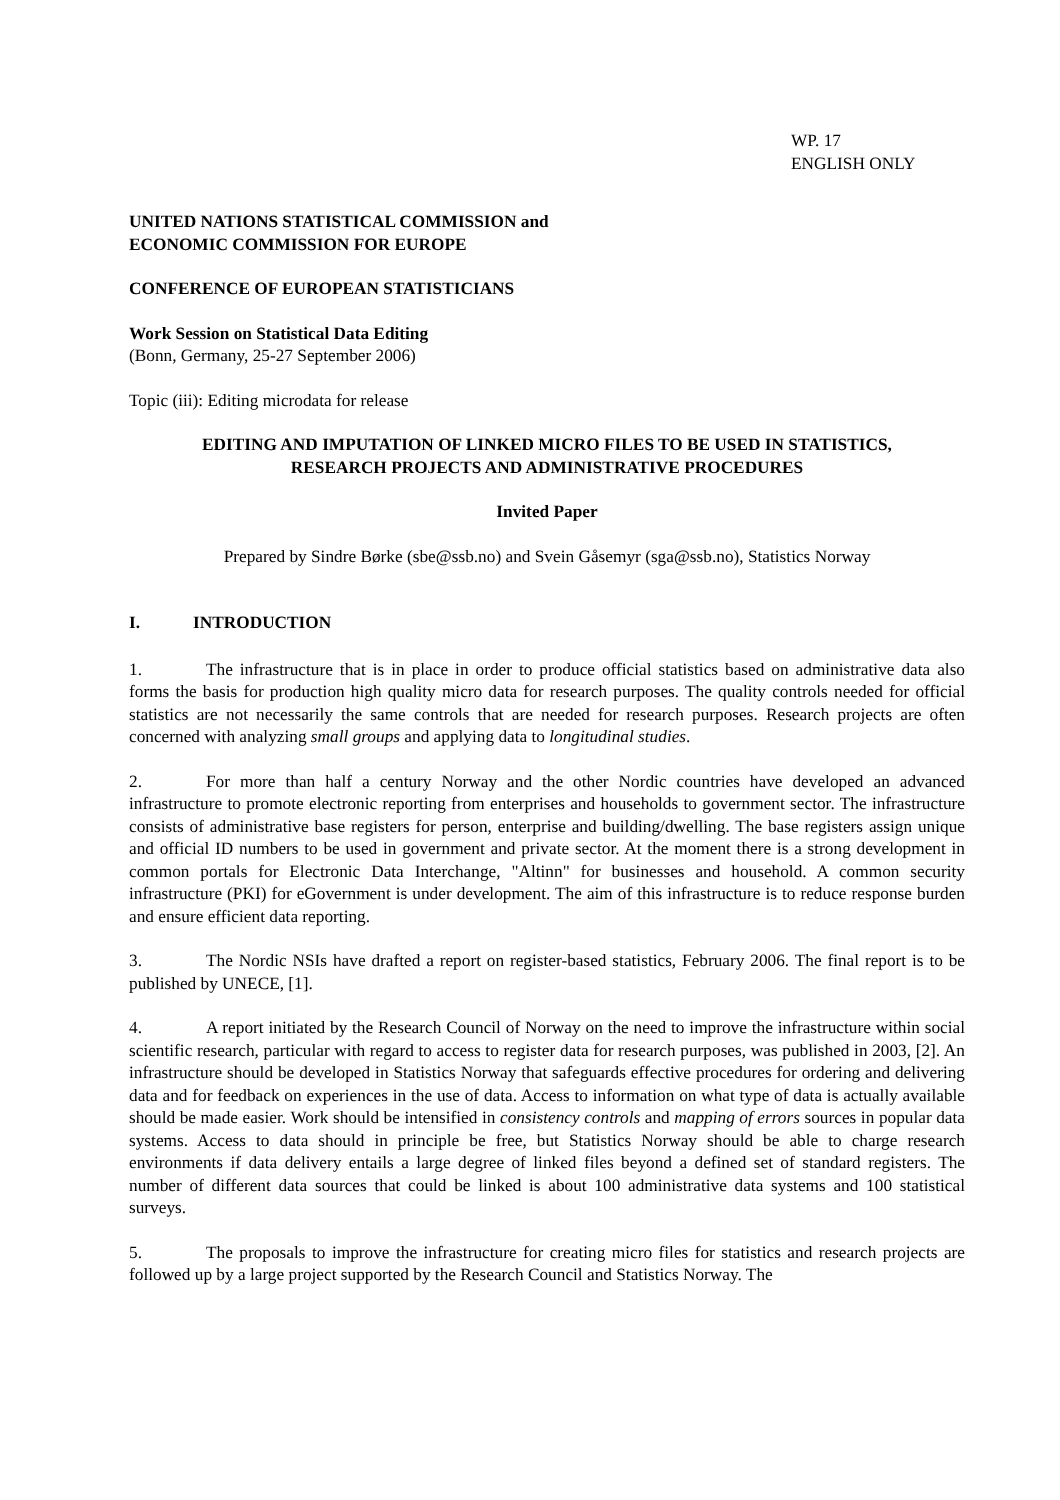WP. 17
ENGLISH ONLY
UNITED NATIONS STATISTICAL COMMISSION and
ECONOMIC COMMISSION FOR EUROPE
CONFERENCE OF EUROPEAN STATISTICIANS
Work Session on Statistical Data Editing
(Bonn, Germany, 25-27 September 2006)
Topic (iii): Editing microdata for release
EDITING AND IMPUTATION OF LINKED MICRO FILES TO BE USED IN STATISTICS,
RESEARCH PROJECTS AND ADMINISTRATIVE PROCEDURES
Invited Paper
Prepared by Sindre Børke (sbe@ssb.no) and Svein Gåsemyr (sga@ssb.no), Statistics Norway
I. INTRODUCTION
1. The infrastructure that is in place in order to produce official statistics based on administrative data also forms the basis for production high quality micro data for research purposes. The quality controls needed for official statistics are not necessarily the same controls that are needed for research purposes. Research projects are often concerned with analyzing small groups and applying data to longitudinal studies.
2. For more than half a century Norway and the other Nordic countries have developed an advanced infrastructure to promote electronic reporting from enterprises and households to government sector. The infrastructure consists of administrative base registers for person, enterprise and building/dwelling. The base registers assign unique and official ID numbers to be used in government and private sector. At the moment there is a strong development in common portals for Electronic Data Interchange, "Altinn" for businesses and household. A common security infrastructure (PKI) for eGovernment is under development. The aim of this infrastructure is to reduce response burden and ensure efficient data reporting.
3. The Nordic NSIs have drafted a report on register-based statistics, February 2006. The final report is to be published by UNECE, [1].
4. A report initiated by the Research Council of Norway on the need to improve the infrastructure within social scientific research, particular with regard to access to register data for research purposes, was published in 2003, [2]. An infrastructure should be developed in Statistics Norway that safeguards effective procedures for ordering and delivering data and for feedback on experiences in the use of data. Access to information on what type of data is actually available should be made easier. Work should be intensified in consistency controls and mapping of errors sources in popular data systems. Access to data should in principle be free, but Statistics Norway should be able to charge research environments if data delivery entails a large degree of linked files beyond a defined set of standard registers. The number of different data sources that could be linked is about 100 administrative data systems and 100 statistical surveys.
5. The proposals to improve the infrastructure for creating micro files for statistics and research projects are followed up by a large project supported by the Research Council and Statistics Norway. The